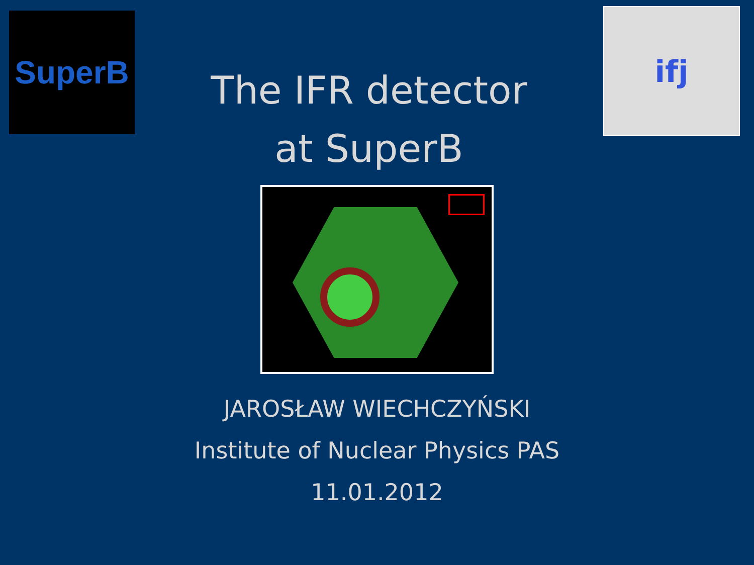SuperB
The IFR detector
at SuperB
ifj
JAROSŁAW WIECHCZYŃSKI
Institute of Nuclear Physics PAS
11.01.2012